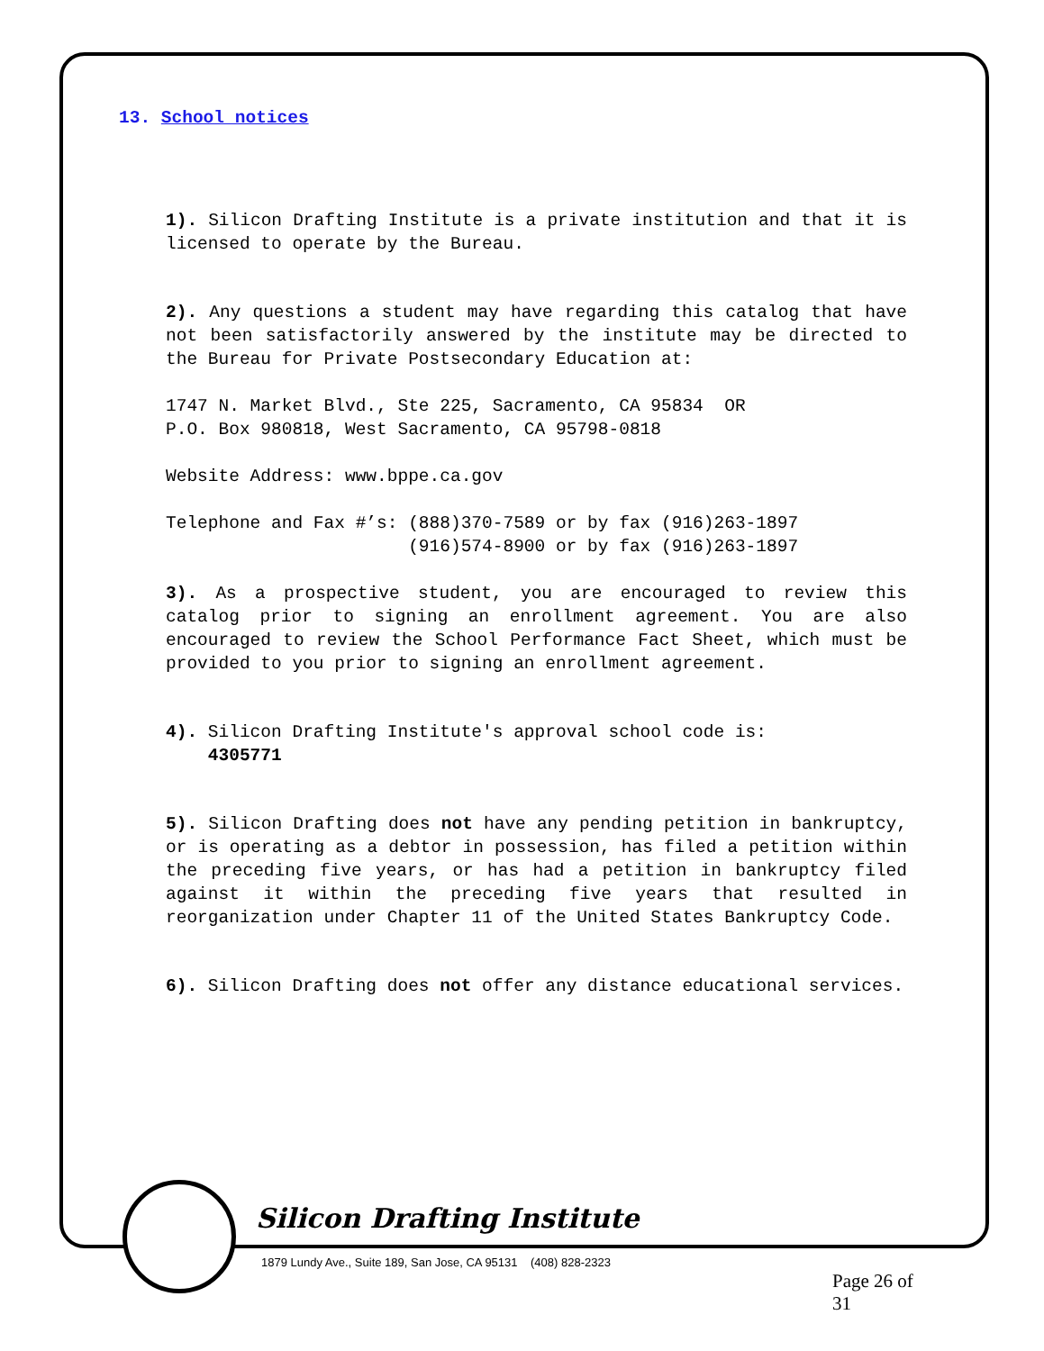13. School notices
1). Silicon Drafting Institute is a private institution and that it is licensed to operate by the Bureau.
2). Any questions a student may have regarding this catalog that have not been satisfactorily answered by the institute may be directed to the Bureau for Private Postsecondary Education at:
1747 N. Market Blvd., Ste 225, Sacramento, CA 95834 OR
P.O. Box 980818, West Sacramento, CA 95798-0818
Website Address: www.bppe.ca.gov
Telephone and Fax #’s: (888)370-7589 or by fax (916)263-1897 (916)574-8900 or by fax (916)263-1897
3). As a prospective student, you are encouraged to review this catalog prior to signing an enrollment agreement. You are also encouraged to review the School Performance Fact Sheet, which must be provided to you prior to signing an enrollment agreement.
4). Silicon Drafting Institute's approval school code is:
4305771
5). Silicon Drafting does not have any pending petition in bankruptcy, or is operating as a debtor in possession, has filed a petition within the preceding five years, or has had a petition in bankruptcy filed against it within the preceding five years that resulted in reorganization under Chapter 11 of the United States Bankruptcy Code.
6). Silicon Drafting does not offer any distance educational services.
Silicon Drafting Institute
1879 Lundy Ave., Suite 189, San Jose, CA 95131 (408) 828-2323
Page 26 of 31